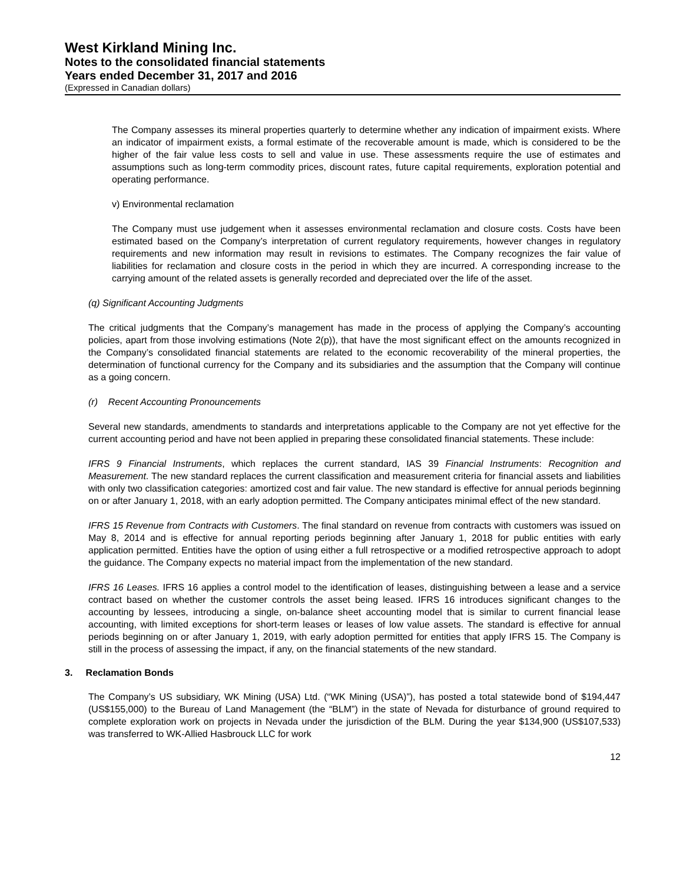West Kirkland Mining Inc.
Notes to the consolidated financial statements
Years ended December 31, 2017 and 2016
(Expressed in Canadian dollars)
The Company assesses its mineral properties quarterly to determine whether any indication of impairment exists. Where an indicator of impairment exists, a formal estimate of the recoverable amount is made, which is considered to be the higher of the fair value less costs to sell and value in use. These assessments require the use of estimates and assumptions such as long-term commodity prices, discount rates, future capital requirements, exploration potential and operating performance.
v) Environmental reclamation
The Company must use judgement when it assesses environmental reclamation and closure costs. Costs have been estimated based on the Company’s interpretation of current regulatory requirements, however changes in regulatory requirements and new information may result in revisions to estimates. The Company recognizes the fair value of liabilities for reclamation and closure costs in the period in which they are incurred. A corresponding increase to the carrying amount of the related assets is generally recorded and depreciated over the life of the asset.
(q) Significant Accounting Judgments
The critical judgments that the Company’s management has made in the process of applying the Company’s accounting policies, apart from those involving estimations (Note 2(p)), that have the most significant effect on the amounts recognized in the Company’s consolidated financial statements are related to the economic recoverability of the mineral properties, the determination of functional currency for the Company and its subsidiaries and the assumption that the Company will continue as a going concern.
(r) Recent Accounting Pronouncements
Several new standards, amendments to standards and interpretations applicable to the Company are not yet effective for the current accounting period and have not been applied in preparing these consolidated financial statements. These include:
IFRS 9 Financial Instruments, which replaces the current standard, IAS 39 Financial Instruments: Recognition and Measurement. The new standard replaces the current classification and measurement criteria for financial assets and liabilities with only two classification categories: amortized cost and fair value. The new standard is effective for annual periods beginning on or after January 1, 2018, with an early adoption permitted. The Company anticipates minimal effect of the new standard.
IFRS 15 Revenue from Contracts with Customers. The final standard on revenue from contracts with customers was issued on May 8, 2014 and is effective for annual reporting periods beginning after January 1, 2018 for public entities with early application permitted. Entities have the option of using either a full retrospective or a modified retrospective approach to adopt the guidance. The Company expects no material impact from the implementation of the new standard.
IFRS 16 Leases. IFRS 16 applies a control model to the identification of leases, distinguishing between a lease and a service contract based on whether the customer controls the asset being leased. IFRS 16 introduces significant changes to the accounting by lessees, introducing a single, on-balance sheet accounting model that is similar to current financial lease accounting, with limited exceptions for short-term leases or leases of low value assets. The standard is effective for annual periods beginning on or after January 1, 2019, with early adoption permitted for entities that apply IFRS 15. The Company is still in the process of assessing the impact, if any, on the financial statements of the new standard.
3. Reclamation Bonds
The Company’s US subsidiary, WK Mining (USA) Ltd. (“WK Mining (USA)”), has posted a total statewide bond of $194,447 (US$155,000) to the Bureau of Land Management (the “BLM”) in the state of Nevada for disturbance of ground required to complete exploration work on projects in Nevada under the jurisdiction of the BLM. During the year $134,900 (US$107,533) was transferred to WK-Allied Hasbrouck LLC for work
12